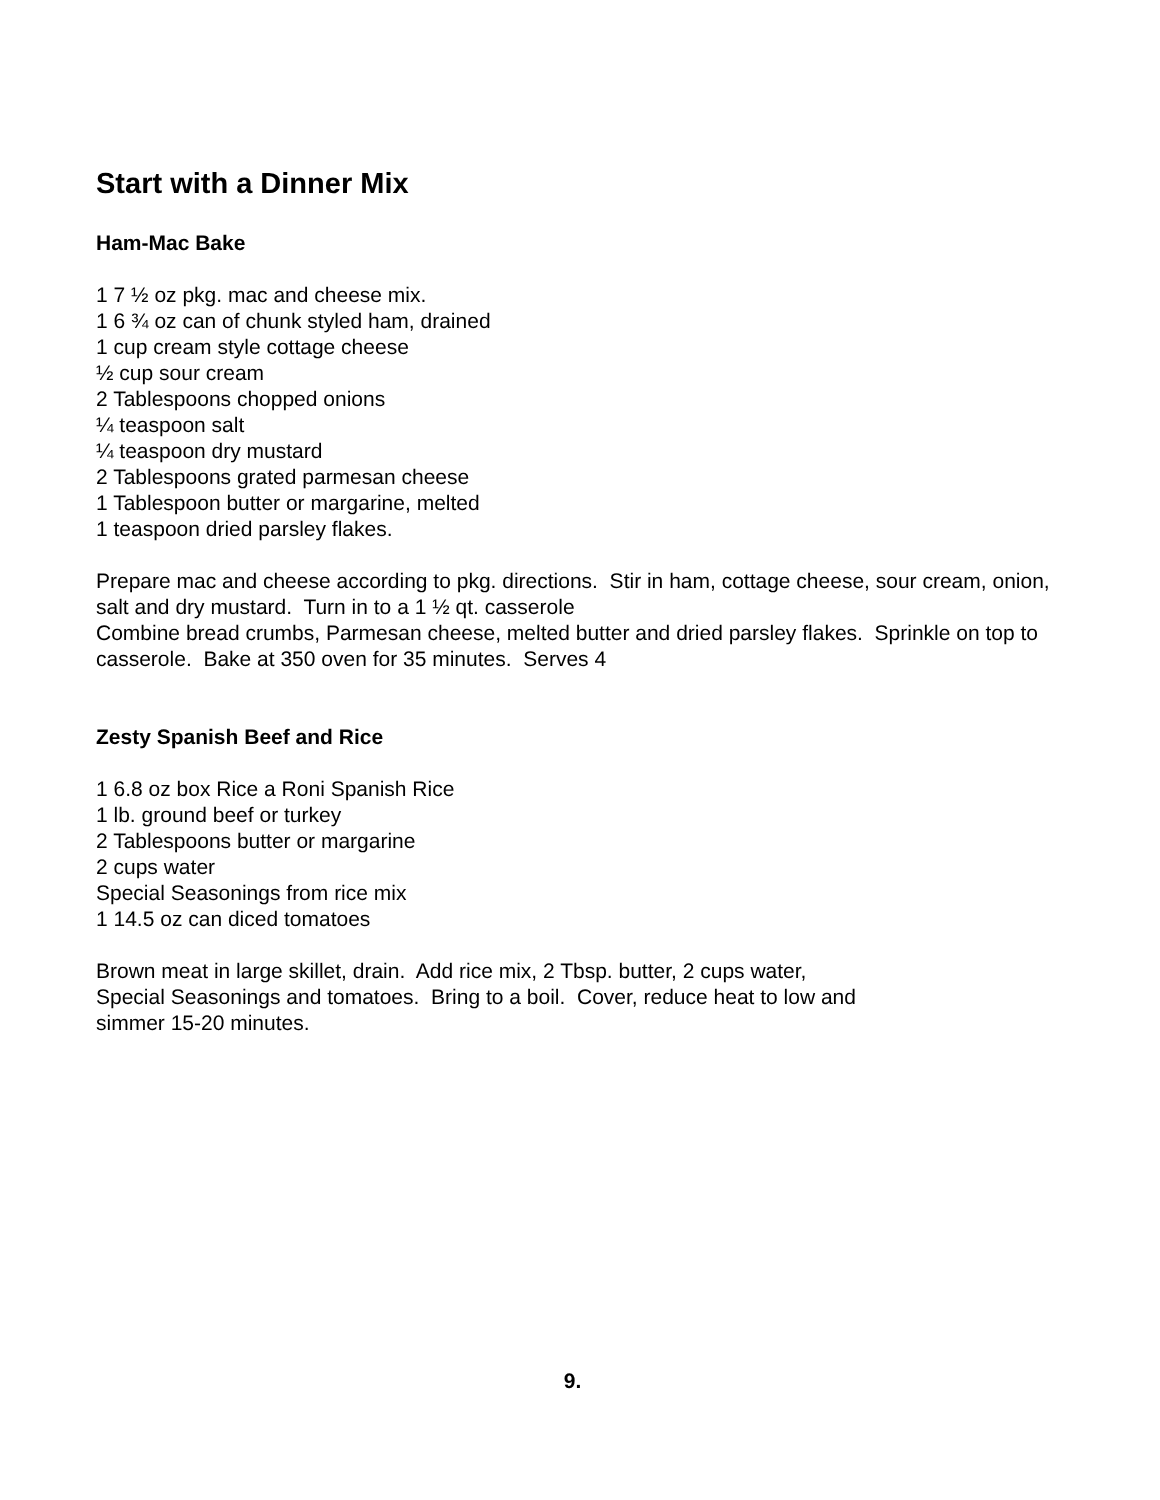Start with a Dinner Mix
Ham-Mac Bake
1 7 ½ oz pkg. mac and cheese mix.
1 6 ¾ oz can of chunk styled ham, drained
1 cup cream style cottage cheese
½ cup sour cream
2 Tablespoons chopped onions
¼ teaspoon salt
¼ teaspoon dry mustard
2 Tablespoons grated parmesan cheese
1 Tablespoon butter or margarine, melted
1 teaspoon dried parsley flakes.
Prepare mac and cheese according to pkg. directions. Stir in ham, cottage cheese, sour cream, onion, salt and dry mustard. Turn in to a 1 ½ qt. casserole
Combine bread crumbs, Parmesan cheese, melted butter and dried parsley flakes. Sprinkle on top to casserole. Bake at 350 oven for 35 minutes. Serves 4
Zesty Spanish Beef and Rice
1 6.8 oz box Rice a Roni Spanish Rice
1 lb. ground beef or turkey
2 Tablespoons butter or margarine
2 cups water
Special Seasonings from rice mix
1 14.5 oz can diced tomatoes
Brown meat in large skillet, drain. Add rice mix, 2 Tbsp. butter, 2 cups water,
Special Seasonings and tomatoes. Bring to a boil. Cover, reduce heat to low and
simmer 15-20 minutes.
9.